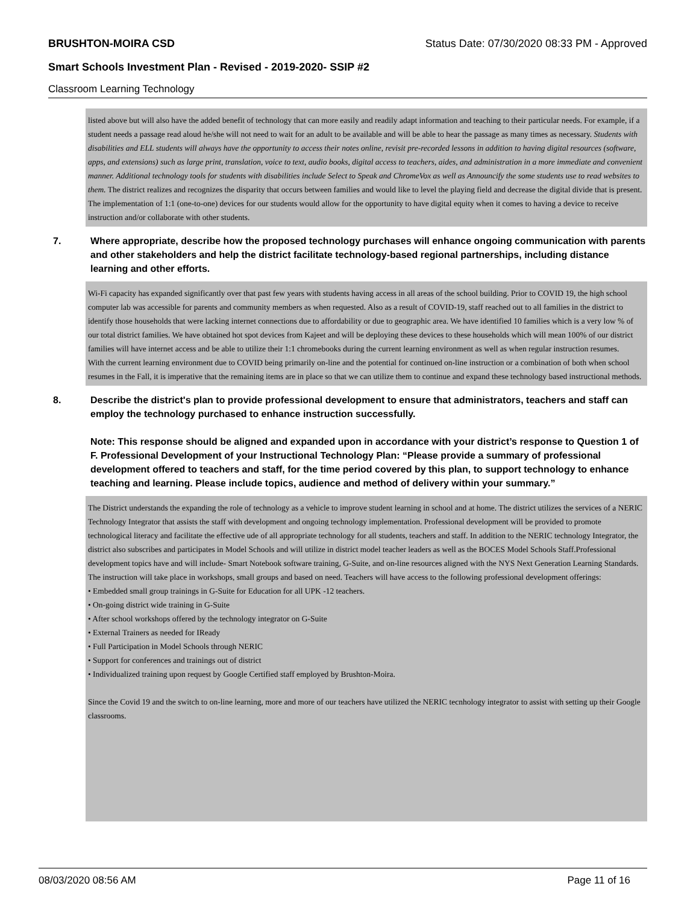BRUSHTON-MOIRA CSD Status Date: 07/30/2020 08:33 PM - Approved
Smart Schools Investment Plan - Revised - 2019-2020- SSIP #2
Classroom Learning Technology
listed above but will also have the added benefit of technology that can more easily and readily adapt information and teaching to their particular needs. For example, if a student needs a passage read aloud he/she will not need to wait for an adult to be available and will be able to hear the passage as many times as necessary. Students with disabilities and ELL students will always have the opportunity to access their notes online, revisit pre-recorded lessons in addition to having digital resources (software, apps, and extensions) such as large print, translation, voice to text, audio books, digital access to teachers, aides, and administration in a more immediate and convenient manner. Additional technology tools for students with disabilities include Select to Speak and ChromeVox as well as Announcify the some students use to read websites to them. The district realizes and recognizes the disparity that occurs between families and would like to level the playing field and decrease the digital divide that is present. The implementation of 1:1 (one-to-one) devices for our students would allow for the opportunity to have digital equity when it comes to having a device to receive instruction and/or collaborate with other students.
7. Where appropriate, describe how the proposed technology purchases will enhance ongoing communication with parents and other stakeholders and help the district facilitate technology-based regional partnerships, including distance learning and other efforts.
Wi-Fi capacity has expanded significantly over that past few years with students having access in all areas of the school building. Prior to COVID 19, the high school computer lab was accessible for parents and community members as when requested. Also as a result of COVID-19, staff reached out to all families in the district to identify those households that were lacking internet connections due to affordability or due to geographic area. We have identified 10 families which is a very low % of our total district families. We have obtained hot spot devices from Kajeet and will be deploying these devices to these households which will mean 100% of our district families will have internet access and be able to utilize their 1:1 chromebooks during the current learning environment as well as when regular instruction resumes.
With the current learning environment due to COVID being primarily on-line and the potential for continued on-line instruction or a combination of both when school resumes in the Fall, it is imperative that the remaining items are in place so that we can utilize them to continue and expand these technology based instructional methods.
8. Describe the district's plan to provide professional development to ensure that administrators, teachers and staff can employ the technology purchased to enhance instruction successfully.
Note: This response should be aligned and expanded upon in accordance with your district’s response to Question 1 of F. Professional Development of your Instructional Technology Plan: “Please provide a summary of professional development offered to teachers and staff, for the time period covered by this plan, to support technology to enhance teaching and learning. Please include topics, audience and method of delivery within your summary.”
The District understands the expanding the role of technology as a vehicle to improve student learning in school and at home. The district utilizes the services of a NERIC Technology Integrator that assists the staff with development and ongoing technology implementation. Professional development will be provided to promote technological literacy and facilitate the effective ude of all appropriate technology for all students, teachers and staff. In addition to the NERIC technology Integrator, the district also subscribes and participates in Model Schools and will utilize in district model teacher leaders as well as the BOCES Model Schools Staff.Professional development topics have and will include- Smart Notebook software training, G-Suite, and on-line resources aligned with the NYS Next Generation Learning Standards. The instruction will take place in workshops, small groups and based on need. Teachers will have access to the following professional development offerings:
• Embedded small group trainings in G-Suite for Education for all UPK -12 teachers.
• On-going district wide training in G-Suite
• After school workshops offered by the technology integrator on G-Suite
• External Trainers as needed for IReady
• Full Participation in Model Schools through NERIC
• Support for conferences and trainings out of district
• Individualized training upon request by Google Certified staff employed by Brushton-Moira.
Since the Covid 19 and the switch to on-line learning, more and more of our teachers have utilized the NERIC tecnhology integrator to assist with setting up their Google classrooms.
08/03/2020 08:56 AM Page 11 of 16